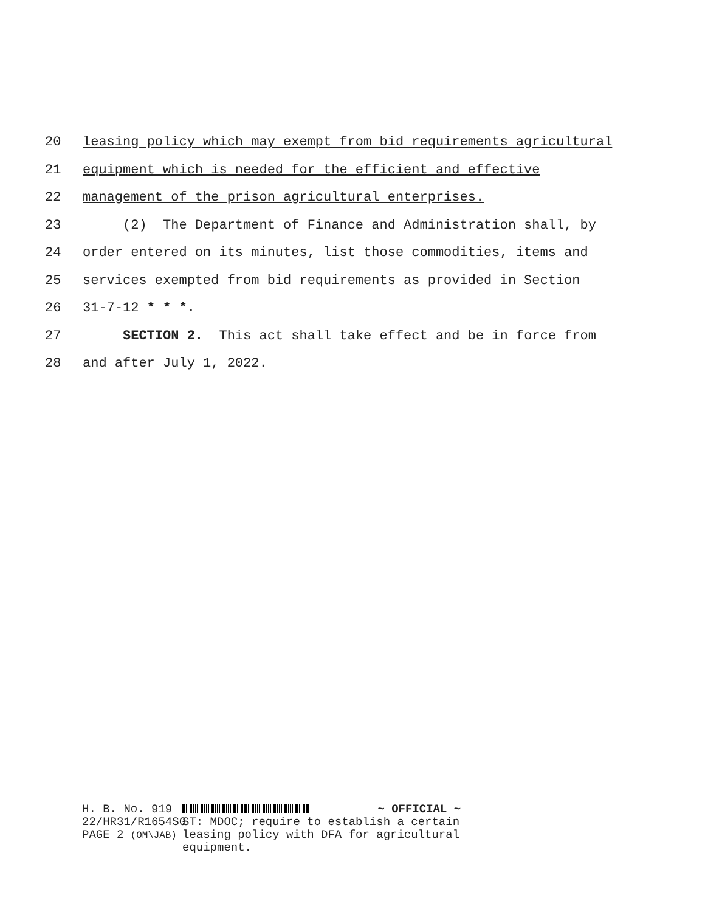20 leasing policy which may exempt from bid requirements agricultural
21 equipment which is needed for the efficient and effective
22 management of the prison agricultural enterprises.
23 (2) The Department of Finance and Administration shall, by
24 order entered on its minutes, list those commodities, items and
25 services exempted from bid requirements as provided in Section
26 31-7-12 * * *.
27 SECTION 2. This act shall take effect and be in force from
28 and after July 1, 2022.
H. B. No. 919
22/HR31/R1654SG
PAGE 2 (OM\JAB)
~ OFFICIAL ~
ST: MDOC; require to establish a certain leasing policy with DFA for agricultural equipment.